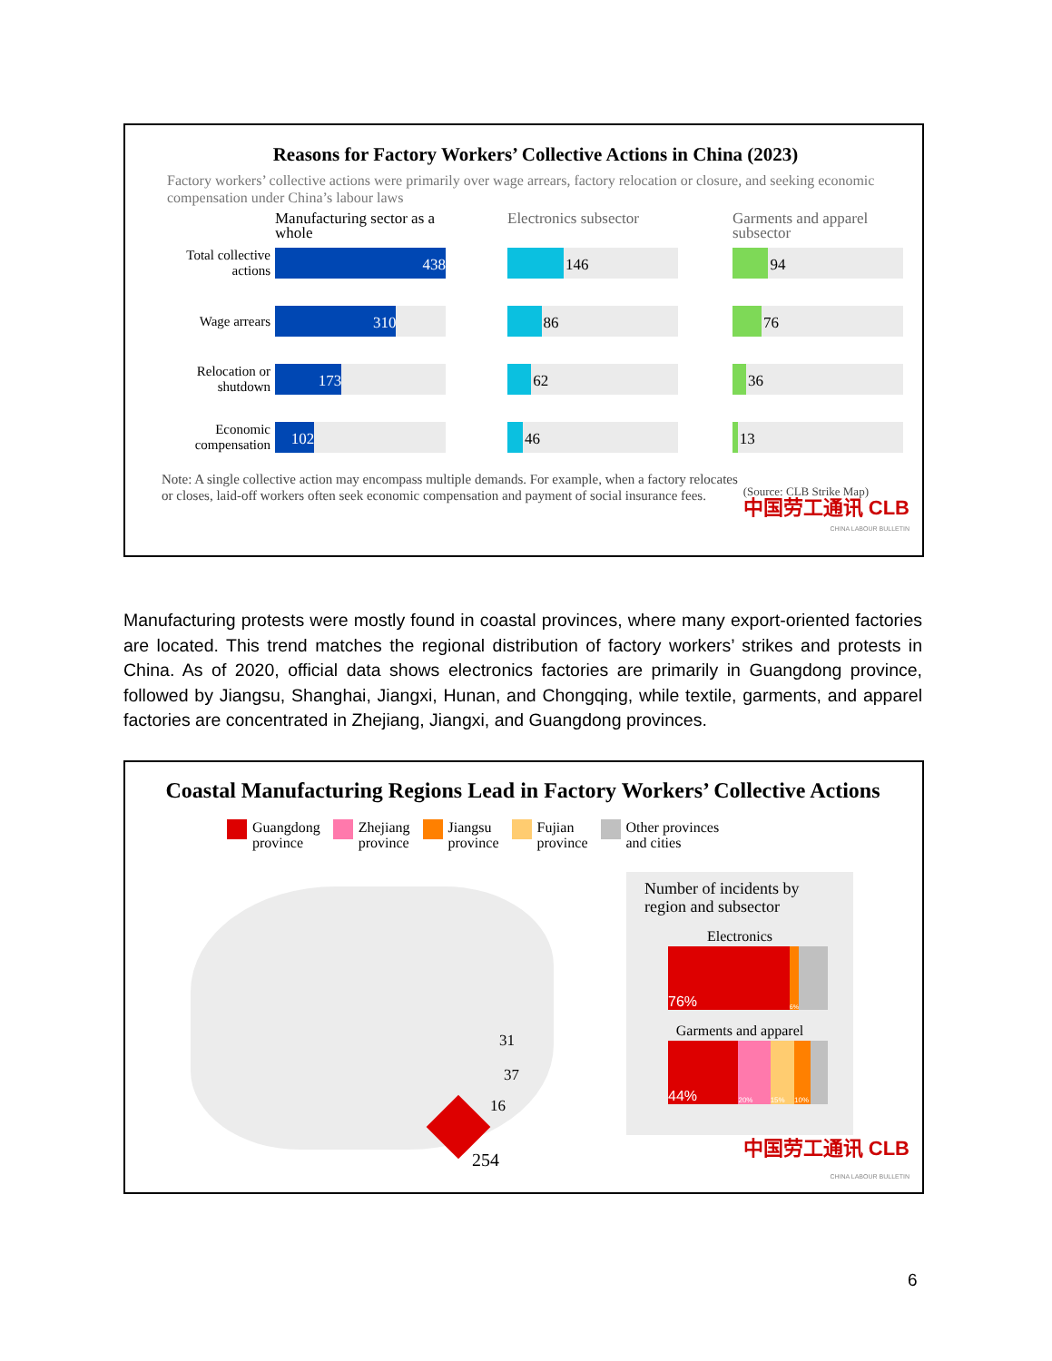Reasons for Factory Workers’ Collective Actions in China (2023)
Factory workers’ collective actions were primarily over wage arrears, factory relocation or closure, and seeking economic compensation under China’s labour laws
Manufacturing sector as a whole
Electronics subsector
Garments and apparel subsector
Total collective actions
438
146
94
Wage arrears
310
86
76
Relocation or shutdown
173
62
36
Economic compensation
102
46
13
Note: A single collective action may encompass multiple demands. For example, when a factory relocates or closes, laid-off workers often seek economic compensation and payment of social insurance fees.
(Source: CLB Strike Map)
中国劳工通讯 CLB
CHINA LABOUR BULLETIN
Manufacturing protests were mostly found in coastal provinces, where many export-oriented factories are located. This trend matches the regional distribution of factory workers’ strikes and protests in China. As of 2020, official data shows electronics factories are primarily in Guangdong province, followed by Jiangsu, Shanghai, Jiangxi, Hunan, and Chongqing, while textile, garments, and apparel factories are concentrated in Zhejiang, Jiangxi, and Guangdong provinces.
Coastal Manufacturing Regions Lead in Factory Workers’ Collective Actions
Guangdong
province
Zhejiang
province
Jiangsu
province
Fujian
province
Other provinces
and cities
31
37
16
254
Number of incidents by region and subsector
Electronics
76%
6%
Garments and apparel
44%
20% 15% 10%
中国劳工通讯 CLB
CHINA LABOUR BULLETIN
6